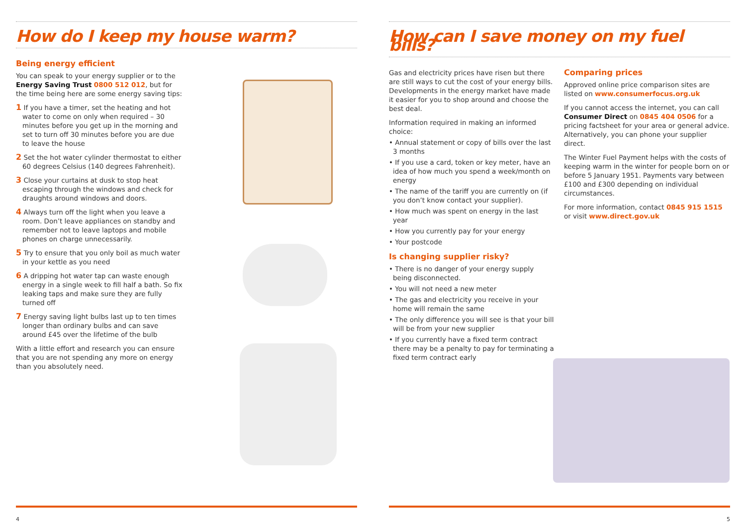How do I keep my house warm?
Being energy efficient
You can speak to your energy supplier or to the Energy Saving Trust 0800 512 012, but for the time being here are some energy saving tips:
1 If you have a timer, set the heating and hot water to come on only when required – 30 minutes before you get up in the morning and set to turn off 30 minutes before you are due to leave the house
2 Set the hot water cylinder thermostat to either 60 degrees Celsius (140 degrees Fahrenheit).
3 Close your curtains at dusk to stop heat escaping through the windows and check for draughts around windows and doors.
4 Always turn off the light when you leave a room. Don’t leave appliances on standby and remember not to leave laptops and mobile phones on charge unnecessarily.
5 Try to ensure that you only boil as much water in your kettle as you need
6 A dripping hot water tap can waste enough energy in a single week to fill half a bath. So fix leaking taps and make sure they are fully turned off
7 Energy saving light bulbs last up to ten times longer than ordinary bulbs and can save around £45 over the lifetime of the bulb
With a little effort and research you can ensure that you are not spending any more on energy than you absolutely need.
4
How can I save money on my fuel bills?
Gas and electricity prices have risen but there are still ways to cut the cost of your energy bills. Developments in the energy market have made it easier for you to shop around and choose the best deal.
Information required in making an informed choice:
• Annual statement or copy of bills over the last 3 months
• If you use a card, token or key meter, have an idea of how much you spend a week/month on energy
• The name of the tariff you are currently on (if you don’t know contact your supplier).
• How much was spent on energy in the last year
• How you currently pay for your energy
• Your postcode
Is changing supplier risky?
• There is no danger of your energy supply being disconnected.
• You will not need a new meter
• The gas and electricity you receive in your home will remain the same
• The only difference you will see is that your bill will be from your new supplier
• If you currently have a fixed term contract there may be a penalty to pay for terminating a fixed term contract early
Comparing prices
Approved online price comparison sites are listed on www.consumerfocus.org.uk
If you cannot access the internet, you can call Consumer Direct on 0845 404 0506 for a pricing factsheet for your area or general advice. Alternatively, you can phone your supplier direct.
The Winter Fuel Payment helps with the costs of keeping warm in the winter for people born on or before 5 January 1951. Payments vary between £100 and £300 depending on individual circumstances.
For more information, contact 0845 915 1515 or visit www.direct.gov.uk
5